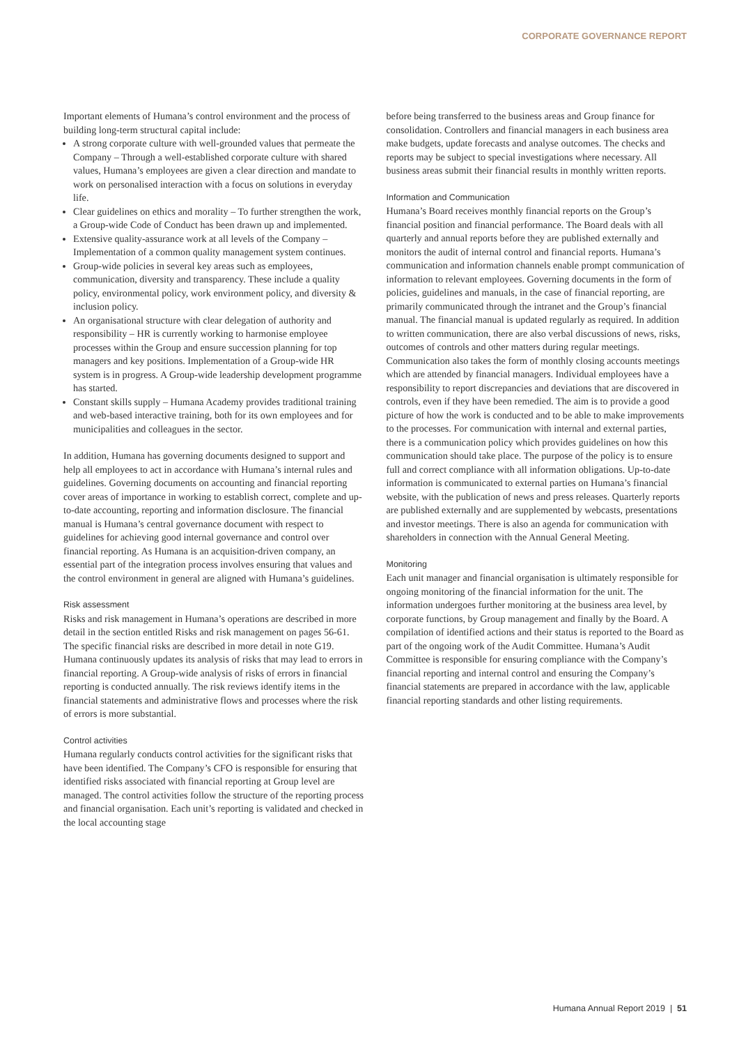CORPORATE GOVERNANCE REPORT
Important elements of Humana’s control environment and the process of building long-term structural capital include:
A strong corporate culture with well-grounded values that permeate the Company – Through a well-established corporate culture with shared values, Humana’s employees are given a clear direction and mandate to work on personalised interaction with a focus on solutions in everyday life.
Clear guidelines on ethics and morality – To further strengthen the work, a Group-wide Code of Conduct has been drawn up and implemented.
Extensive quality-assurance work at all levels of the Company – Implementation of a common quality management system continues.
Group-wide policies in several key areas such as employees, communication, diversity and transparency. These include a quality policy, environmental policy, work environment policy, and diversity & inclusion policy.
An organisational structure with clear delegation of authority and responsibility – HR is currently working to harmonise employee processes within the Group and ensure succession planning for top managers and key positions. Implementation of a Group-wide HR system is in progress. A Group-wide leadership development programme has started.
Constant skills supply – Humana Academy provides traditional training and web-based interactive training, both for its own employees and for municipalities and colleagues in the sector.
In addition, Humana has governing documents designed to support and help all employees to act in accordance with Humana’s internal rules and guidelines. Governing documents on accounting and financial reporting cover areas of importance in working to establish correct, complete and up-to-date accounting, reporting and information disclosure. The financial manual is Humana’s central governance document with respect to guidelines for achieving good internal governance and control over financial reporting. As Humana is an acquisition-driven company, an essential part of the integration process involves ensuring that values and the control environment in general are aligned with Humana’s guidelines.
Risk assessment
Risks and risk management in Humana’s operations are described in more detail in the section entitled Risks and risk management on pages 56-61. The specific financial risks are described in more detail in note G19. Humana continuously updates its analysis of risks that may lead to errors in financial reporting. A Group-wide analysis of risks of errors in financial reporting is conducted annually. The risk reviews identify items in the financial statements and administrative flows and processes where the risk of errors is more substantial.
Control activities
Humana regularly conducts control activities for the significant risks that have been identified. The Company’s CFO is responsible for ensuring that identified risks associated with financial reporting at Group level are managed. The control activities follow the structure of the reporting process and financial organisation. Each unit’s reporting is validated and checked in the local accounting stage
before being transferred to the business areas and Group finance for consolidation. Controllers and financial managers in each business area make budgets, update forecasts and analyse outcomes. The checks and reports may be subject to special investigations where necessary. All business areas submit their financial results in monthly written reports.
Information and Communication
Humana’s Board receives monthly financial reports on the Group’s financial position and financial performance. The Board deals with all quarterly and annual reports before they are published externally and monitors the audit of internal control and financial reports. Humana’s communication and information channels enable prompt communication of information to relevant employees. Governing documents in the form of policies, guidelines and manuals, in the case of financial reporting, are primarily communicated through the intranet and the Group’s financial manual. The financial manual is updated regularly as required. In addition to written communication, there are also verbal discussions of news, risks, outcomes of controls and other matters during regular meetings. Communication also takes the form of monthly closing accounts meetings which are attended by financial managers. Individual employees have a responsibility to report discrepancies and deviations that are discovered in controls, even if they have been remedied. The aim is to provide a good picture of how the work is conducted and to be able to make improvements to the processes. For communication with internal and external parties, there is a communication policy which provides guidelines on how this communication should take place. The purpose of the policy is to ensure full and correct compliance with all information obligations. Up-to-date information is communicated to external parties on Humana’s financial website, with the publication of news and press releases. Quarterly reports are published externally and are supplemented by webcasts, presentations and investor meetings. There is also an agenda for communication with shareholders in connection with the Annual General Meeting.
Monitoring
Each unit manager and financial organisation is ultimately responsible for ongoing monitoring of the financial information for the unit. The information undergoes further monitoring at the business area level, by corporate functions, by Group management and finally by the Board. A compilation of identified actions and their status is reported to the Board as part of the ongoing work of the Audit Committee. Humana’s Audit Committee is responsible for ensuring compliance with the Company’s financial reporting and internal control and ensuring the Company’s financial statements are prepared in accordance with the law, applicable financial reporting standards and other listing requirements.
Humana Annual Report 2019 | 51